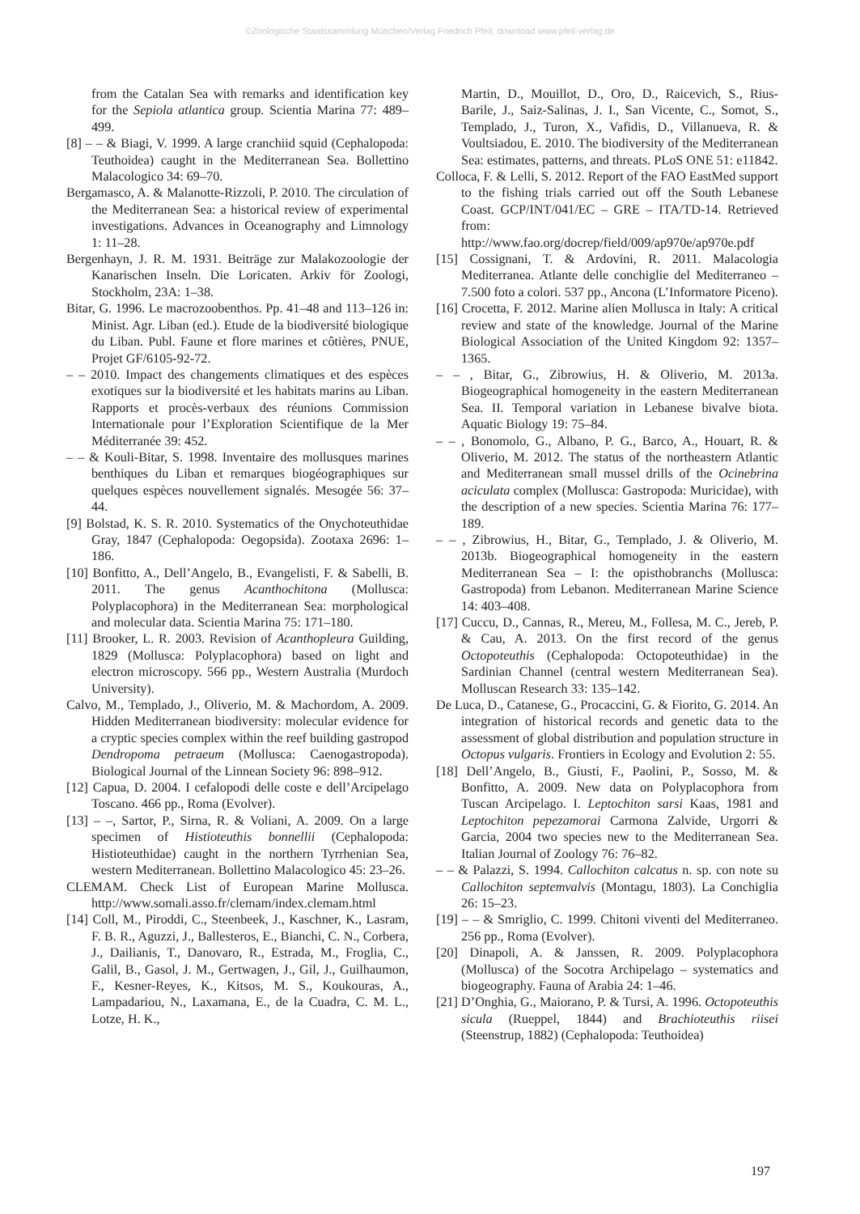©Zoologische Staatssammlung München/Verlag Friedrich Pfeil; download www.pfeil-verlag.de
from the Catalan Sea with remarks and identification key for the Sepiola atlantica group. Scientia Marina 77: 489–499.
[8] – – & Biagi, V. 1999. A large cranchiid squid (Cephalopoda: Teuthoidea) caught in the Mediterranean Sea. Bollettino Malacologico 34: 69–70.
Bergamasco, A. & Malanotte-Rizzoli, P. 2010. The circulation of the Mediterranean Sea: a historical review of experimental investigations. Advances in Oceanography and Limnology 1: 11–28.
Bergenhayn, J. R. M. 1931. Beiträge zur Malakozoologie der Kanarischen Inseln. Die Loricaten. Arkiv för Zoologi, Stockholm, 23A: 1–38.
Bitar, G. 1996. Le macrozoobenthos. Pp. 41–48 and 113–126 in: Minist. Agr. Liban (ed.). Etude de la biodiversité biologique du Liban. Publ. Faune et flore marines et côtières, PNUE, Projet GF/6105-92-72.
– – 2010. Impact des changements climatiques et des espèces exotiques sur la biodiversité et les habitats marins au Liban. Rapports et procès-verbaux des réunions Commission Internationale pour l’Exploration Scientifique de la Mer Méditerranée 39: 452.
– – & Kouli-Bitar, S. 1998. Inventaire des mollusques marines benthiques du Liban et remarques biogéographiques sur quelques espèces nouvellement signalés. Mesogée 56: 37–44.
[9] Bolstad, K. S. R. 2010. Systematics of the Onychoteuthidae Gray, 1847 (Cephalopoda: Oegopsida). Zootaxa 2696: 1–186.
[10] Bonfitto, A., Dell’Angelo, B., Evangelisti, F. & Sabelli, B. 2011. The genus Acanthochitona (Mollusca: Polyplacophora) in the Mediterranean Sea: morphological and molecular data. Scientia Marina 75: 171–180.
[11] Brooker, L. R. 2003. Revision of Acanthopleura Guilding, 1829 (Mollusca: Polyplacophora) based on light and electron microscopy. 566 pp., Western Australia (Murdoch University).
Calvo, M., Templado, J., Oliverio, M. & Machordom, A. 2009. Hidden Mediterranean biodiversity: molecular evidence for a cryptic species complex within the reef building gastropod Dendropoma petraeum (Mollusca: Caenogastropoda). Biological Journal of the Linnean Society 96: 898–912.
[12] Capua, D. 2004. I cefalopodi delle coste e dell’Arcipelago Toscano. 466 pp., Roma (Evolver).
[13] – –, Sartor, P., Sirna, R. & Voliani, A. 2009. On a large specimen of Histioteuthis bonnellii (Cephalopoda: Histioteuthidae) caught in the northern Tyrrhenian Sea, western Mediterranean. Bollettino Malacologico 45: 23–26.
CLEMAM. Check List of European Marine Mollusca. http://www.somali.asso.fr/clemam/index.clemam.html
[14] Coll, M., Piroddi, C., Steenbeek, J., Kaschner, K., Lasram, F. B. R., Aguzzi, J., Ballesteros, E., Bianchi, C. N., Corbera, J., Dailianis, T., Danovaro, R., Estrada, M., Froglia, C., Galil, B., Gasol, J. M., Gertwagen, J., Gil, J., Guilhaumon, F., Kesner-Reyes, K., Kitsos, M. S., Koukouras, A., Lampadariou, N., Laxamana, E., de la Cuadra, C. M. L., Lotze, H. K.,
Martin, D., Mouillot, D., Oro, D., Raicevich, S., Rius-Barile, J., Saiz-Salinas, J. I., San Vicente, C., Somot, S., Templado, J., Turon, X., Vafidis, D., Villanueva, R. & Voultsiadou, E. 2010. The biodiversity of the Mediterranean Sea: estimates, patterns, and threats. PLoS ONE 51: e11842.
Colloca, F. & Lelli, S. 2012. Report of the FAO EastMed support to the fishing trials carried out off the South Lebanese Coast. GCP/INT/041/EC – GRE – ITA/TD-14. Retrieved from: http://www.fao.org/docrep/field/009/ap970e/ap970e.pdf
[15] Cossignani, T. & Ardovini, R. 2011. Malacologia Mediterranea. Atlante delle conchiglie del Mediterraneo – 7.500 foto a colori. 537 pp., Ancona (L’Informatore Piceno).
[16] Crocetta, F. 2012. Marine alien Mollusca in Italy: A critical review and state of the knowledge. Journal of the Marine Biological Association of the United Kingdom 92: 1357–1365.
– – , Bitar, G., Zibrowius, H. & Oliverio, M. 2013a. Biogeographical homogeneity in the eastern Mediterranean Sea. II. Temporal variation in Lebanese bivalve biota. Aquatic Biology 19: 75–84.
– – , Bonomolo, G., Albano, P. G., Barco, A., Houart, R. & Oliverio, M. 2012. The status of the northeastern Atlantic and Mediterranean small mussel drills of the Ocinebrina aciculata complex (Mollusca: Gastropoda: Muricidae), with the description of a new species. Scientia Marina 76: 177–189.
– – , Zibrowius, H., Bitar, G., Templado, J. & Oliverio, M. 2013b. Biogeographical homogeneity in the eastern Mediterranean Sea – I: the opisthobranchs (Mollusca: Gastropoda) from Lebanon. Mediterranean Marine Science 14: 403–408.
[17] Cuccu, D., Cannas, R., Mereu, M., Follesa, M. C., Jereb, P. & Cau, A. 2013. On the first record of the genus Octopoteuthis (Cephalopoda: Octopoteuthidae) in the Sardinian Channel (central western Mediterranean Sea). Molluscan Research 33: 135–142.
De Luca, D., Catanese, G., Procaccini, G. & Fiorito, G. 2014. An integration of historical records and genetic data to the assessment of global distribution and population structure in Octopus vulgaris. Frontiers in Ecology and Evolution 2: 55.
[18] Dell’Angelo, B., Giusti, F., Paolini, P., Sosso, M. & Bonfitto, A. 2009. New data on Polyplacophora from Tuscan Arcipelago. I. Leptochiton sarsi Kaas, 1981 and Leptochiton pepezamorai Carmona Zalvide, Urgorri & Garcia, 2004 two species new to the Mediterranean Sea. Italian Journal of Zoology 76: 76–82.
– – & Palazzi, S. 1994. Callochiton calcatus n. sp. con note su Callochiton septemvalvis (Montagu, 1803). La Conchiglia 26: 15–23.
[19] – – & Smriglio, C. 1999. Chitoni viventi del Mediterraneo. 256 pp., Roma (Evolver).
[20] Dinapoli, A. & Janssen, R. 2009. Polyplacophora (Mollusca) of the Socotra Archipelago – systematics and biogeography. Fauna of Arabia 24: 1–46.
[21] D’Onghia, G., Maiorano, P. & Tursi, A. 1996. Octopoteuthis sicula (Rueppel, 1844) and Brachioteuthis riisei (Steenstrup, 1882) (Cephalopoda: Teuthoidea)
197